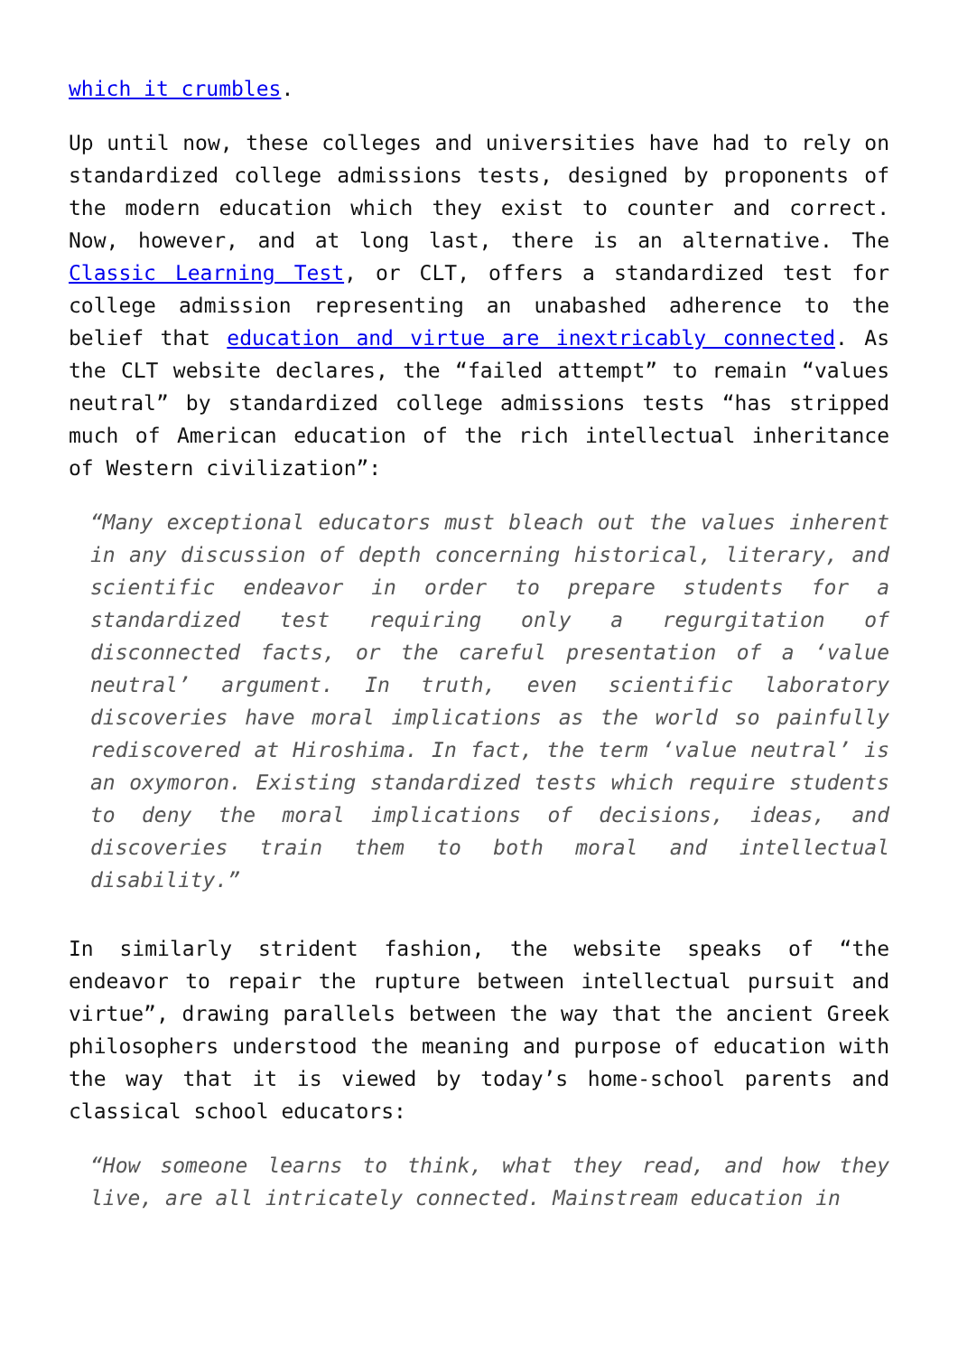which it crumbles.
Up until now, these colleges and universities have had to rely on standardized college admissions tests, designed by proponents of the modern education which they exist to counter and correct. Now, however, and at long last, there is an alternative. The Classic Learning Test, or CLT, offers a standardized test for college admission representing an unabashed adherence to the belief that education and virtue are inextricably connected. As the CLT website declares, the “failed attempt” to remain “values neutral” by standardized college admissions tests “has stripped much of American education of the rich intellectual inheritance of Western civilization”:
“Many exceptional educators must bleach out the values inherent in any discussion of depth concerning historical, literary, and scientific endeavor in order to prepare students for a standardized test requiring only a regurgitation of disconnected facts, or the careful presentation of a ‘value neutral’ argument. In truth, even scientific laboratory discoveries have moral implications as the world so painfully rediscovered at Hiroshima. In fact, the term ‘value neutral’ is an oxymoron. Existing standardized tests which require students to deny the moral implications of decisions, ideas, and discoveries train them to both moral and intellectual disability.”
In similarly strident fashion, the website speaks of “the endeavor to repair the rupture between intellectual pursuit and virtue”, drawing parallels between the way that the ancient Greek philosophers understood the meaning and purpose of education with the way that it is viewed by today’s home-school parents and classical school educators:
“How someone learns to think, what they read, and how they live, are all intricately connected. Mainstream education in